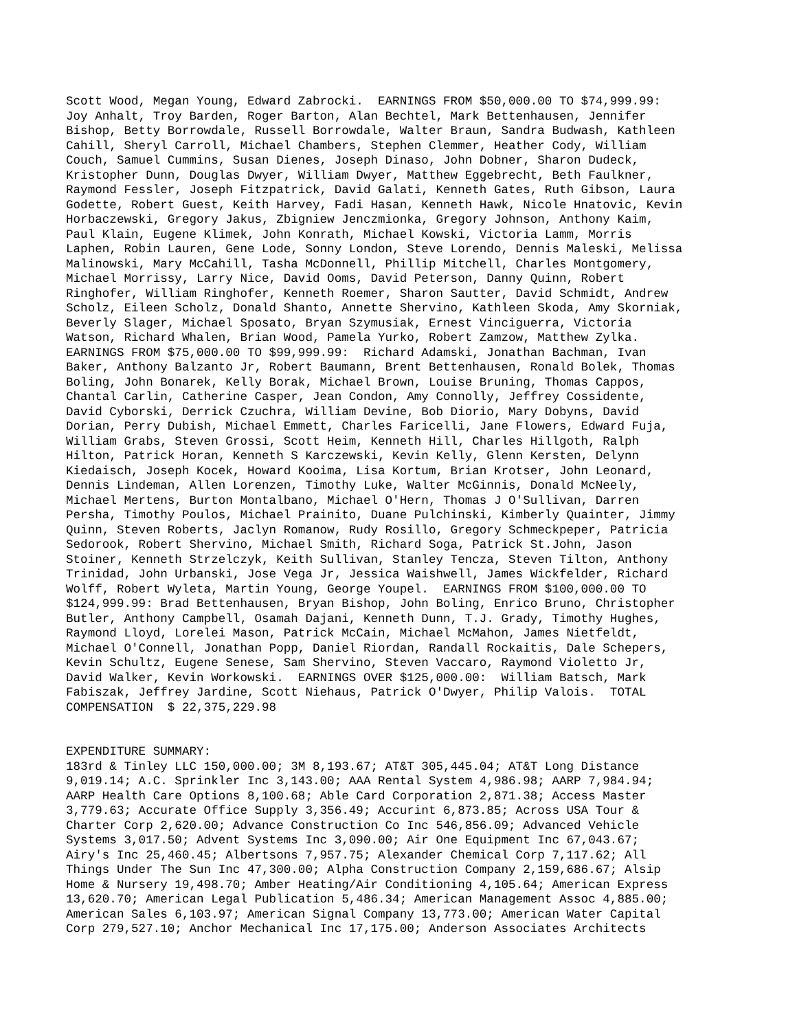Scott Wood, Megan Young, Edward Zabrocki. EARNINGS FROM $50,000.00 TO $74,999.99: Joy Anhalt, Troy Barden, Roger Barton, Alan Bechtel, Mark Bettenhausen, Jennifer Bishop, Betty Borrowdale, Russell Borrowdale, Walter Braun, Sandra Budwash, Kathleen Cahill, Sheryl Carroll, Michael Chambers, Stephen Clemmer, Heather Cody, William Couch, Samuel Cummins, Susan Dienes, Joseph Dinaso, John Dobner, Sharon Dudeck, Kristopher Dunn, Douglas Dwyer, William Dwyer, Matthew Eggebrecht, Beth Faulkner, Raymond Fessler, Joseph Fitzpatrick, David Galati, Kenneth Gates, Ruth Gibson, Laura Godette, Robert Guest, Keith Harvey, Fadi Hasan, Kenneth Hawk, Nicole Hnatovic, Kevin Horbaczewski, Gregory Jakus, Zbigniew Jenczmionka, Gregory Johnson, Anthony Kaim, Paul Klain, Eugene Klimek, John Konrath, Michael Kowski, Victoria Lamm, Morris Laphen, Robin Lauren, Gene Lode, Sonny London, Steve Lorendo, Dennis Maleski, Melissa Malinowski, Mary McCahill, Tasha McDonnell, Phillip Mitchell, Charles Montgomery, Michael Morrissy, Larry Nice, David Ooms, David Peterson, Danny Quinn, Robert Ringhofer, William Ringhofer, Kenneth Roemer, Sharon Sautter, David Schmidt, Andrew Scholz, Eileen Scholz, Donald Shanto, Annette Shervino, Kathleen Skoda, Amy Skorniak, Beverly Slager, Michael Sposato, Bryan Szymusiak, Ernest Vinciguerra, Victoria Watson, Richard Whalen, Brian Wood, Pamela Yurko, Robert Zamzow, Matthew Zylka. EARNINGS FROM $75,000.00 TO $99,999.99: Richard Adamski, Jonathan Bachman, Ivan Baker, Anthony Balzanto Jr, Robert Baumann, Brent Bettenhausen, Ronald Bolek, Thomas Boling, John Bonarek, Kelly Borak, Michael Brown, Louise Bruning, Thomas Cappos, Chantal Carlin, Catherine Casper, Jean Condon, Amy Connolly, Jeffrey Cossidente, David Cyborski, Derrick Czuchra, William Devine, Bob Diorio, Mary Dobyns, David Dorian, Perry Dubish, Michael Emmett, Charles Faricelli, Jane Flowers, Edward Fuja, William Grabs, Steven Grossi, Scott Heim, Kenneth Hill, Charles Hillgoth, Ralph Hilton, Patrick Horan, Kenneth S Karczewski, Kevin Kelly, Glenn Kersten, Delynn Kiedaisch, Joseph Kocek, Howard Kooima, Lisa Kortum, Brian Krotser, John Leonard, Dennis Lindeman, Allen Lorenzen, Timothy Luke, Walter McGinnis, Donald McNeely, Michael Mertens, Burton Montalbano, Michael O'Hern, Thomas J O'Sullivan, Darren Persha, Timothy Poulos, Michael Prainito, Duane Pulchinski, Kimberly Quainter, Jimmy Quinn, Steven Roberts, Jaclyn Romanow, Rudy Rosillo, Gregory Schmeckpeper, Patricia Sedorook, Robert Shervino, Michael Smith, Richard Soga, Patrick St.John, Jason Stoiner, Kenneth Strzelczyk, Keith Sullivan, Stanley Tencza, Steven Tilton, Anthony Trinidad, John Urbanski, Jose Vega Jr, Jessica Waishwell, James Wickfelder, Richard Wolff, Robert Wyleta, Martin Young, George Youpel. EARNINGS FROM $100,000.00 TO $124,999.99: Brad Bettenhausen, Bryan Bishop, John Boling, Enrico Bruno, Christopher Butler, Anthony Campbell, Osamah Dajani, Kenneth Dunn, T.J. Grady, Timothy Hughes, Raymond Lloyd, Lorelei Mason, Patrick McCain, Michael McMahon, James Nietfeldt, Michael O'Connell, Jonathan Popp, Daniel Riordan, Randall Rockaitis, Dale Schepers, Kevin Schultz, Eugene Senese, Sam Shervino, Steven Vaccaro, Raymond Violetto Jr, David Walker, Kevin Workowski. EARNINGS OVER $125,000.00: William Batsch, Mark Fabiszak, Jeffrey Jardine, Scott Niehaus, Patrick O'Dwyer, Philip Valois. TOTAL COMPENSATION $ 22,375,229.98 EXPENDITURE SUMMARY: 183rd & Tinley LLC 150,000.00; 3M 8,193.67; AT&T 305,445.04; AT&T Long Distance 9,019.14; A.C. Sprinkler Inc 3,143.00; AAA Rental System 4,986.98; AARP 7,984.94; AARP Health Care Options 8,100.68; Able Card Corporation 2,871.38; Access Master 3,779.63; Accurate Office Supply 3,356.49; Accurint 6,873.85; Across USA Tour & Charter Corp 2,620.00; Advance Construction Co Inc 546,856.09; Advanced Vehicle Systems 3,017.50; Advent Systems Inc 3,090.00; Air One Equipment Inc 67,043.67; Airy's Inc 25,460.45; Albertsons 7,957.75; Alexander Chemical Corp 7,117.62; All Things Under The Sun Inc 47,300.00; Alpha Construction Company 2,159,686.67; Alsip Home & Nursery 19,498.70; Amber Heating/Air Conditioning 4,105.64; American Express 13,620.70; American Legal Publication 5,486.34; American Management Assoc 4,885.00; American Sales 6,103.97; American Signal Company 13,773.00; American Water Capital Corp 279,527.10; Anchor Mechanical Inc 17,175.00; Anderson Associates Architects